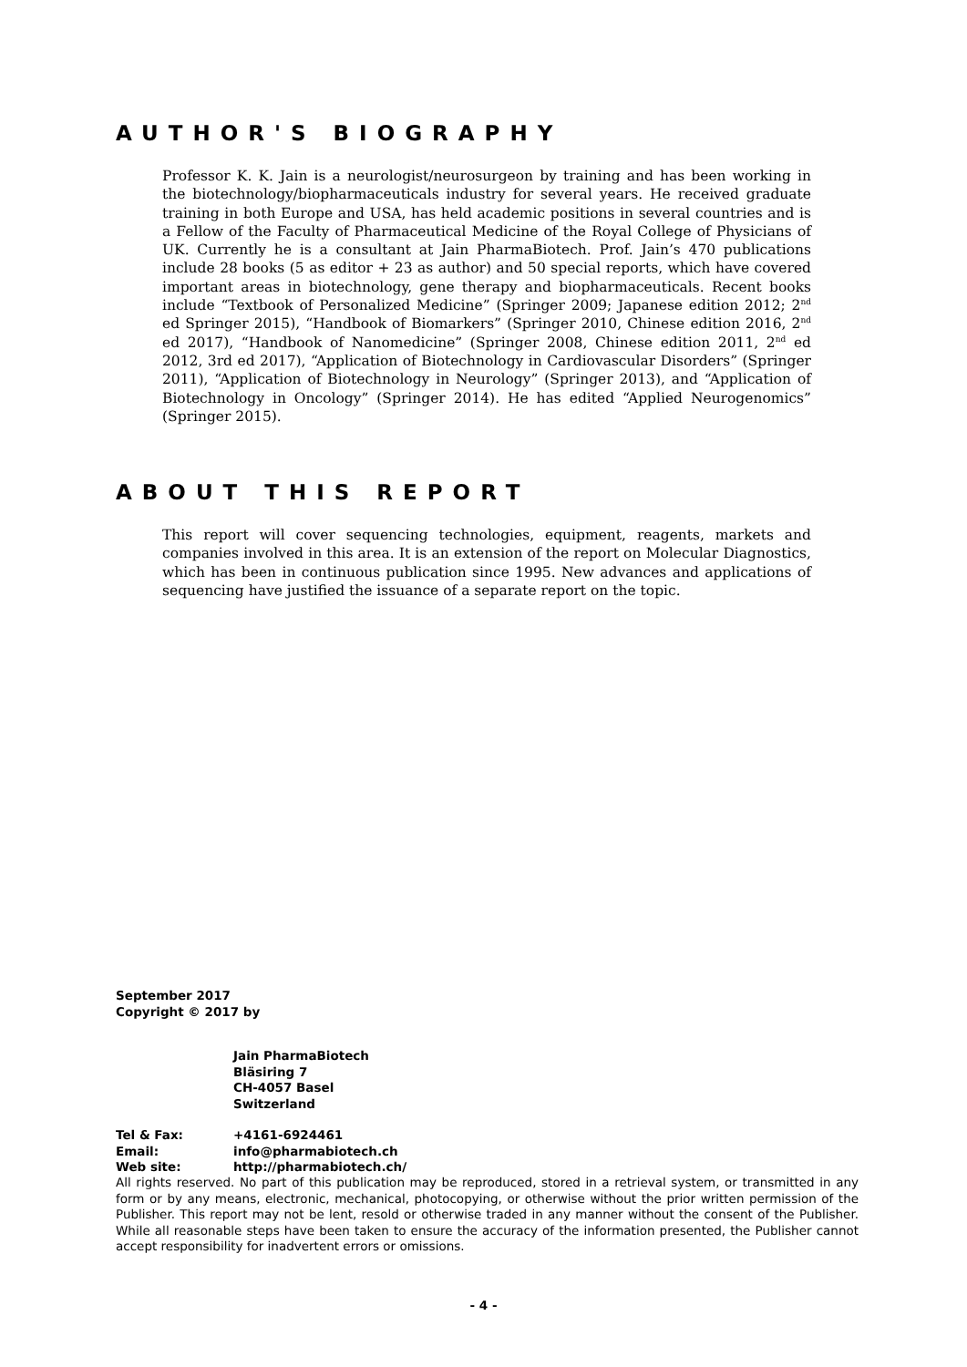AUTHOR'S BIOGRAPHY
Professor K. K. Jain is a neurologist/neurosurgeon by training and has been working in the biotechnology/biopharmaceuticals industry for several years. He received graduate training in both Europe and USA, has held academic positions in several countries and is a Fellow of the Faculty of Pharmaceutical Medicine of the Royal College of Physicians of UK. Currently he is a consultant at Jain PharmaBiotech. Prof. Jain’s 470 publications include 28 books (5 as editor + 23 as author) and 50 special reports, which have covered important areas in biotechnology, gene therapy and biopharmaceuticals. Recent books include “Textbook of Personalized Medicine” (Springer 2009; Japanese edition 2012; 2<sup>nd</sup> ed Springer 2015), “Handbook of Biomarkers” (Springer 2010, Chinese edition 2016, 2<sup>nd</sup> ed 2017), “Handbook of Nanomedicine” (Springer 2008, Chinese edition 2011, 2<sup>nd</sup> ed 2012, 3rd ed 2017), “Application of Biotechnology in Cardiovascular Disorders” (Springer 2011), “Application of Biotechnology in Neurology” (Springer 2013), and “Application of Biotechnology in Oncology” (Springer 2014). He has edited “Applied Neurogenomics” (Springer 2015).
ABOUT THIS REPORT
This report will cover sequencing technologies, equipment, reagents, markets and companies involved in this area. It is an extension of the report on Molecular Diagnostics, which has been in continuous publication since 1995. New advances and applications of sequencing have justified the issuance of a separate report on the topic.
September 2017
Copyright © 2017 by
Jain PharmaBiotech
Bläsiring 7
CH-4057 Basel
Switzerland
| Tel & Fax: | +4161-6924461 |
| Email: | info@pharmabiotech.ch |
| Web site: | http://pharmabiotech.ch/ |
All rights reserved. No part of this publication may be reproduced, stored in a retrieval system, or transmitted in any form or by any means, electronic, mechanical, photocopying, or otherwise without the prior written permission of the Publisher. This report may not be lent, resold or otherwise traded in any manner without the consent of the Publisher. While all reasonable steps have been taken to ensure the accuracy of the information presented, the Publisher cannot accept responsibility for inadvertent errors or omissions.
- 4 -